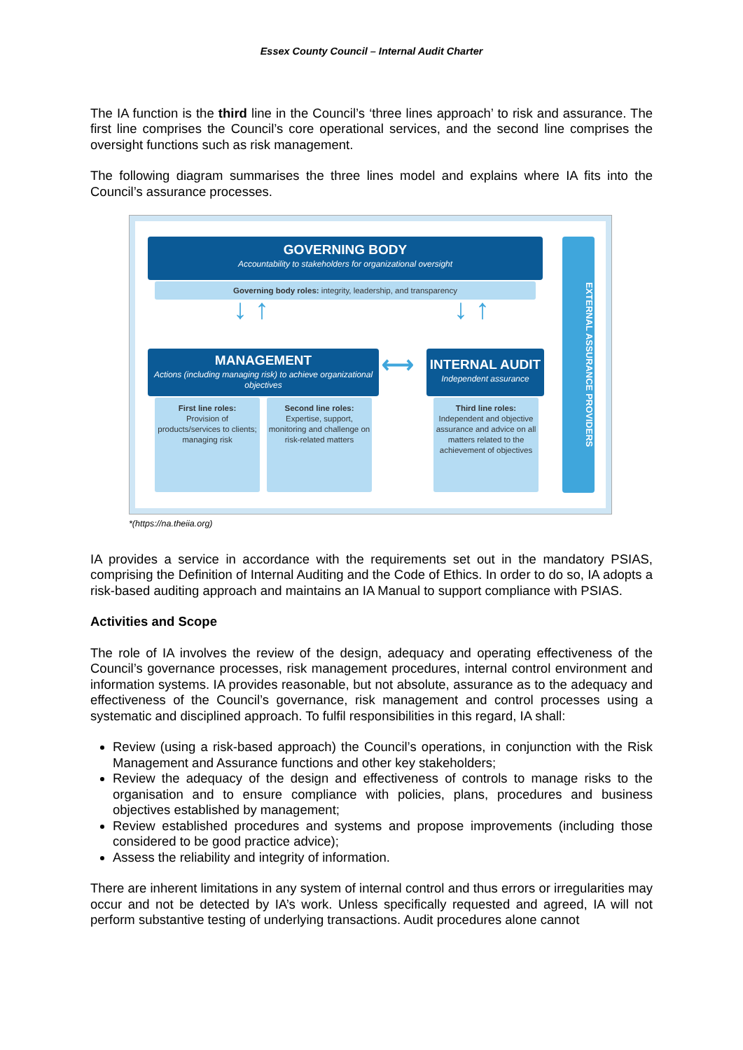Essex County Council – Internal Audit Charter
The IA function is the third line in the Council’s ‘three lines approach’ to risk and assurance. The first line comprises the Council’s core operational services, and the second line comprises the oversight functions such as risk management.
The following diagram summarises the three lines model and explains where IA fits into the Council’s assurance processes.
GOVERNING BODY
Accountability to stakeholders for organizational oversight
Governing body roles: integrity, leadership, and transparency
↓ ↑ ↓ ↑
MANAGEMENT
Actions (including managing risk) to achieve organizational objectives
⟷
INTERNAL AUDIT
Independent assurance
First line roles:
Provision of products/services to clients; managing risk
Second line roles:
Expertise, support, monitoring and challenge on risk-related matters
Third line roles:
Independent and objective assurance and advice on all matters related to the achievement of objectives
EXTERNAL ASSURANCE PROVIDERS
*(https://na.theiia.org)
IA provides a service in accordance with the requirements set out in the mandatory PSIAS, comprising the Definition of Internal Auditing and the Code of Ethics. In order to do so, IA adopts a risk-based auditing approach and maintains an IA Manual to support compliance with PSIAS.
Activities and Scope
The role of IA involves the review of the design, adequacy and operating effectiveness of the Council’s governance processes, risk management procedures, internal control environment and information systems. IA provides reasonable, but not absolute, assurance as to the adequacy and effectiveness of the Council’s governance, risk management and control processes using a systematic and disciplined approach. To fulfil responsibilities in this regard, IA shall:
Review (using a risk-based approach) the Council’s operations, in conjunction with the Risk Management and Assurance functions and other key stakeholders;
Review the adequacy of the design and effectiveness of controls to manage risks to the organisation and to ensure compliance with policies, plans, procedures and business objectives established by management;
Review established procedures and systems and propose improvements (including those considered to be good practice advice);
Assess the reliability and integrity of information.
There are inherent limitations in any system of internal control and thus errors or irregularities may occur and not be detected by IA’s work. Unless specifically requested and agreed, IA will not perform substantive testing of underlying transactions. Audit procedures alone cannot